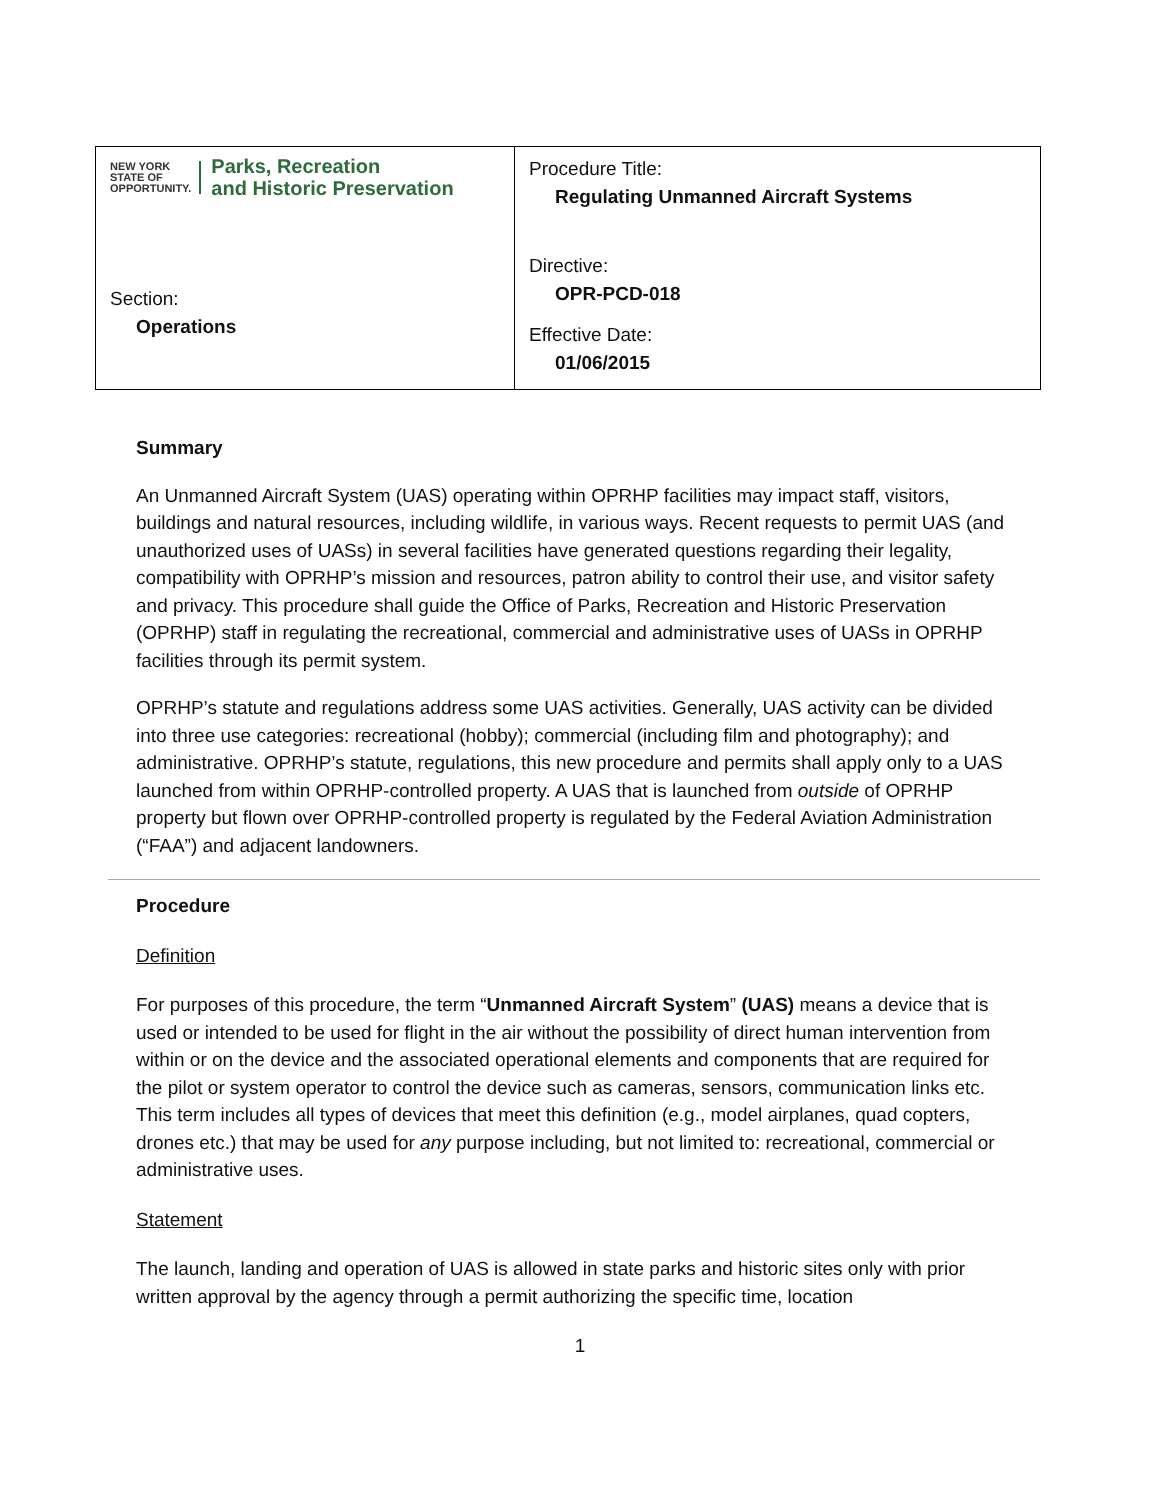| NEW YORK STATE OF OPPORTUNITY. Parks, Recreation and Historic Preservation Section: Operations | Procedure Title: Regulating Unmanned Aircraft Systems Directive: OPR-PCD-018 Effective Date: 01/06/2015 |
Summary
An Unmanned Aircraft System (UAS) operating within OPRHP facilities may impact staff, visitors, buildings and natural resources, including wildlife, in various ways. Recent requests to permit UAS (and unauthorized uses of UASs) in several facilities have generated questions regarding their legality, compatibility with OPRHP’s mission and resources, patron ability to control their use, and visitor safety and privacy. This procedure shall guide the Office of Parks, Recreation and Historic Preservation (OPRHP) staff in regulating the recreational, commercial and administrative uses of UASs in OPRHP facilities through its permit system.
OPRHP’s statute and regulations address some UAS activities. Generally, UAS activity can be divided into three use categories: recreational (hobby); commercial (including film and photography); and administrative. OPRHP’s statute, regulations, this new procedure and permits shall apply only to a UAS launched from within OPRHP-controlled property. A UAS that is launched from outside of OPRHP property but flown over OPRHP-controlled property is regulated by the Federal Aviation Administration (“FAA”) and adjacent landowners.
Procedure
Definition
For purposes of this procedure, the term “Unmanned Aircraft System” (UAS) means a device that is used or intended to be used for flight in the air without the possibility of direct human intervention from within or on the device and the associated operational elements and components that are required for the pilot or system operator to control the device such as cameras, sensors, communication links etc. This term includes all types of devices that meet this definition (e.g., model airplanes, quad copters, drones etc.) that may be used for any purpose including, but not limited to: recreational, commercial or administrative uses.
Statement
The launch, landing and operation of UAS is allowed in state parks and historic sites only with prior written approval by the agency through a permit authorizing the specific time, location
1